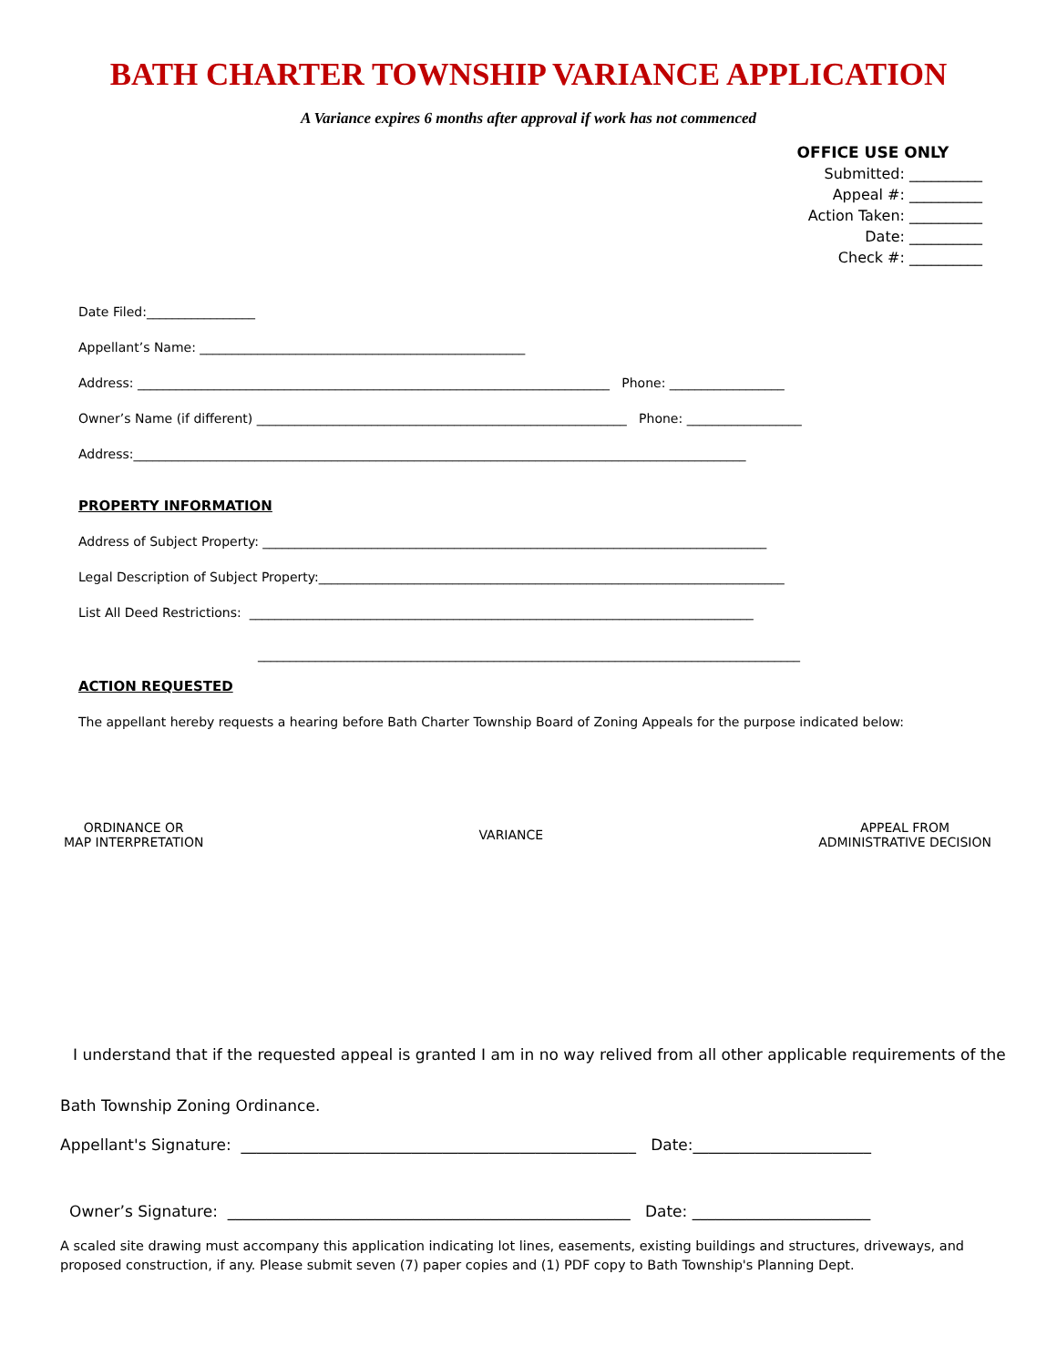BATH CHARTER TOWNSHIP VARIANCE APPLICATION
A Variance expires 6 months after approval if work has not commenced
OFFICE USE ONLY
Submitted: __________
Appeal #: __________
Action Taken: __________
Date: __________
Check #: __________
Date Filed:_________________
Appellant’s Name: ___________________________________________________
Address: __________________________________________________________________________ Phone: __________________
Owner’s Name (if different) __________________________________________________________ Phone: __________________
Address:________________________________________________________________________________________________
PROPERTY INFORMATION
Address of Subject Property: _______________________________________________________________________________
Legal Description of Subject Property:_________________________________________________________________________
List All Deed Restrictions: _______________________________________________________________________________
_____________________________________________________________________________________
ACTION REQUESTED
The appellant hereby requests a hearing before Bath Charter Township Board of Zoning Appeals for the purpose indicated below:
ORDINANCE OR
MAP INTERPRETATION
VARIANCE
APPEAL FROM
ADMINISTRATIVE DECISION
I understand that if the requested appeal is granted I am in no way relived from all other applicable requirements of the
Bath Township Zoning Ordinance.
Appellant's Signature: ___________________________________________________ Date:_______________________
Owner’s Signature: ____________________________________________________ Date: _______________________
A scaled site drawing must accompany this application indicating lot lines, easements, existing buildings and structures, driveways, and proposed construction, if any. Please submit seven (7) paper copies and (1) PDF copy to Bath Township's Planning Dept.